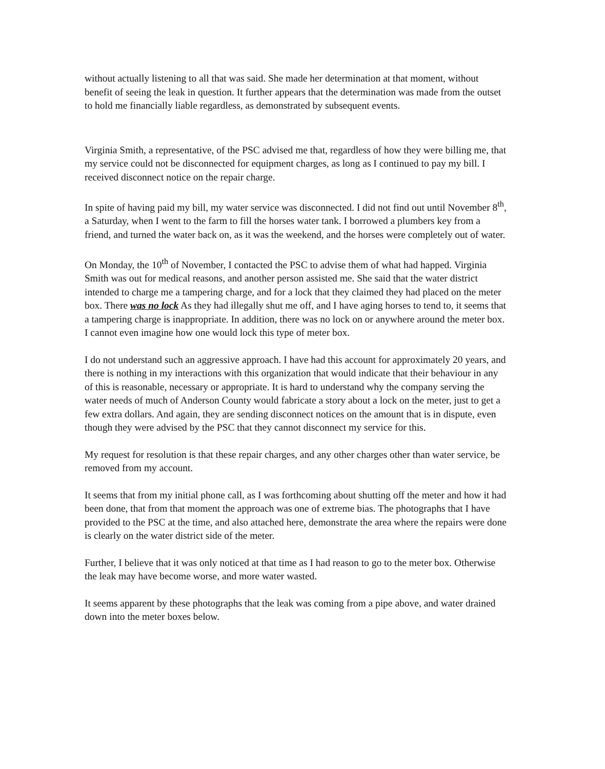without actually listening to all that was said. She made her determination at that moment, without benefit of seeing the leak in question. It further appears that the determination was made from the outset to hold me financially liable regardless, as demonstrated by subsequent events.
Virginia Smith, a representative, of the PSC advised me that, regardless of how they were billing me, that my service could not be disconnected for equipment charges, as long as I continued to pay my bill. I received disconnect notice on the repair charge.
In spite of having paid my bill, my water service was disconnected. I did not find out until November 8<sup>th</sup>, a Saturday, when I went to the farm to fill the horses water tank. I borrowed a plumbers key from a friend, and turned the water back on, as it was the weekend, and the horses were completely out of water.
On Monday, the 10<sup>th</sup> of November, I contacted the PSC to advise them of what had happed. Virginia Smith was out for medical reasons, and another person assisted me. She said that the water district intended to charge me a tampering charge, and for a lock that they claimed they had placed on the meter box. There was no lock As they had illegally shut me off, and I have aging horses to tend to, it seems that a tampering charge is inappropriate. In addition, there was no lock on or anywhere around the meter box. I cannot even imagine how one would lock this type of meter box.
I do not understand such an aggressive approach. I have had this account for approximately 20 years, and there is nothing in my interactions with this organization that would indicate that their behaviour in any of this is reasonable, necessary or appropriate. It is hard to understand why the company serving the water needs of much of Anderson County would fabricate a story about a lock on the meter, just to get a few extra dollars. And again, they are sending disconnect notices on the amount that is in dispute, even though they were advised by the PSC that they cannot disconnect my service for this.
My request for resolution is that these repair charges, and any other charges other than water service, be removed from my account.
It seems that from my initial phone call, as I was forthcoming about shutting off the meter and how it had been done, that from that moment the approach was one of extreme bias. The photographs that I have provided to the PSC at the time, and also attached here, demonstrate the area where the repairs were done is clearly on the water district side of the meter.
Further, I believe that it was only noticed at that time as I had reason to go to the meter box. Otherwise the leak may have become worse, and more water wasted.
It seems apparent by these photographs that the leak was coming from a pipe above, and water drained down into the meter boxes below.